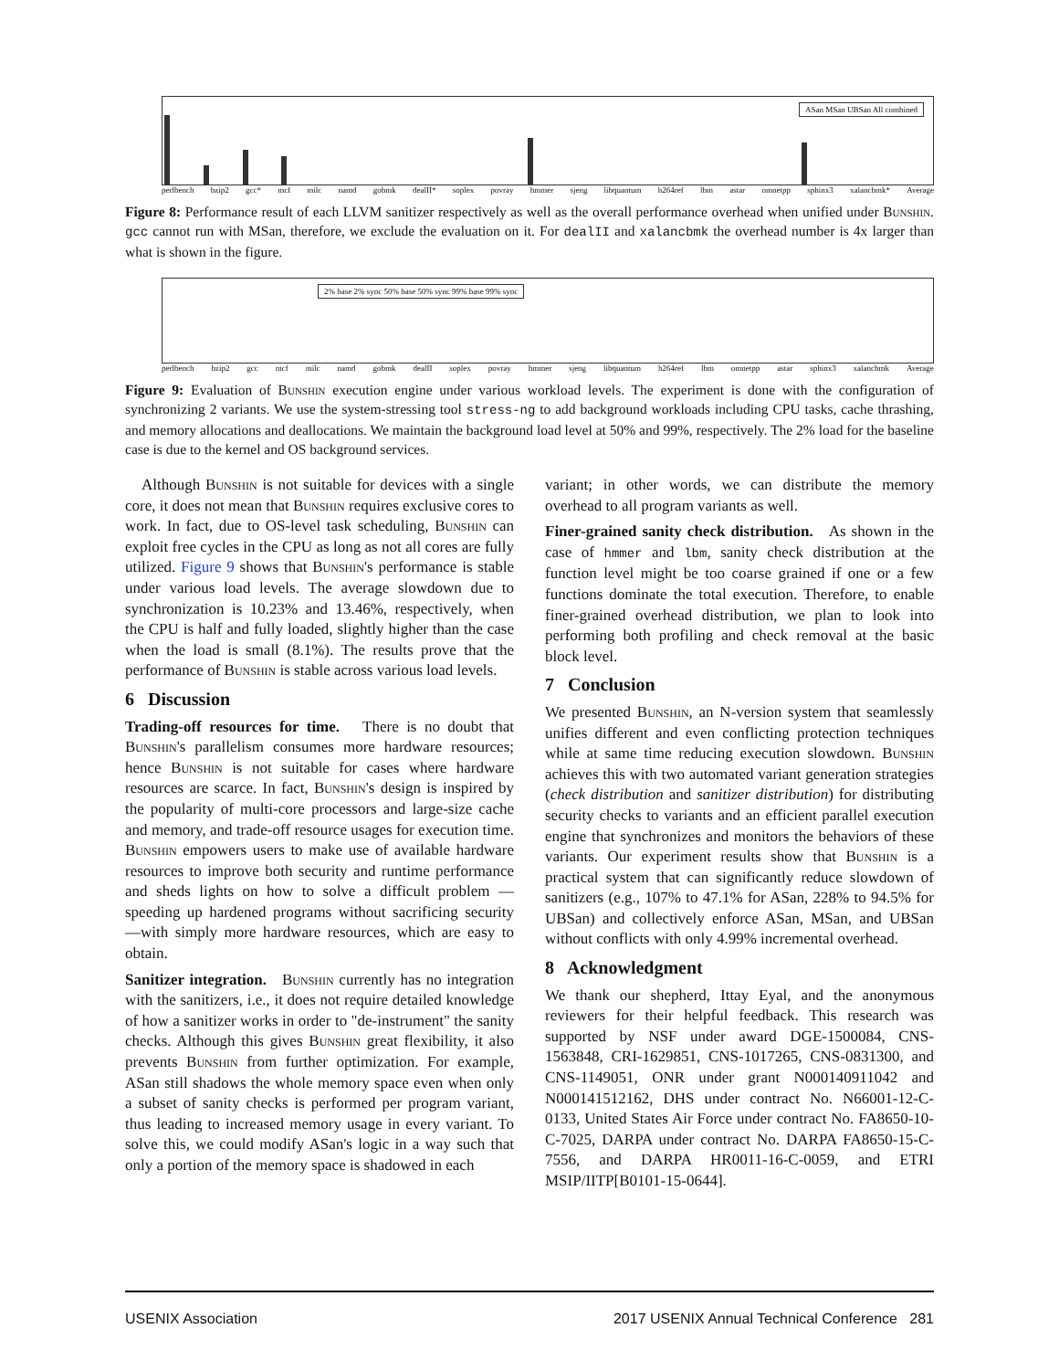ASan MSan UBSan All combined
perlbench bzip2 gcc* mcf milc namd gobmk dealII* soplex povray hmmer sjeng libquantum h264ref lbm astar omnetpp sphinx3 xalancbmk* Average
Figure 8: Performance result of each LLVM sanitizer respectively as well as the overall performance overhead when unified under Bunshin. gcc cannot run with MSan, therefore, we exclude the evaluation on it. For dealII and xalancbmk the overhead number is 4x larger than what is shown in the figure.
2% base 2% sync 50% base 50% sync 99% base 99% sync
perlbench bzip2 gcc mcf milc namd gobmk dealII soplex povray hmmer sjeng libquantum h264ref lbm omnetpp astar sphinx3 xalancbmk Average
Figure 9: Evaluation of Bunshin execution engine under various workload levels. The experiment is done with the configuration of synchronizing 2 variants. We use the system-stressing tool stress-ng to add background workloads including CPU tasks, cache thrashing, and memory allocations and deallocations. We maintain the background load level at 50% and 99%, respectively. The 2% load for the baseline case is due to the kernel and OS background services.
Although Bunshin is not suitable for devices with a single core, it does not mean that Bunshin requires exclusive cores to work. In fact, due to OS-level task scheduling, Bunshin can exploit free cycles in the CPU as long as not all cores are fully utilized. Figure 9 shows that Bunshin's performance is stable under various load levels. The average slowdown due to synchronization is 10.23% and 13.46%, respectively, when the CPU is half and fully loaded, slightly higher than the case when the load is small (8.1%). The results prove that the performance of Bunshin is stable across various load levels.
6 Discussion
Trading-off resources for time. There is no doubt that Bunshin's parallelism consumes more hardware resources; hence Bunshin is not suitable for cases where hardware resources are scarce. In fact, Bunshin's design is inspired by the popularity of multi-core processors and large-size cache and memory, and trade-off resource usages for execution time. Bunshin empowers users to make use of available hardware resources to improve both security and runtime performance and sheds lights on how to solve a difficult problem —speeding up hardened programs without sacrificing security —with simply more hardware resources, which are easy to obtain.
Sanitizer integration. Bunshin currently has no integration with the sanitizers, i.e., it does not require detailed knowledge of how a sanitizer works in order to "de-instrument" the sanity checks. Although this gives Bunshin great flexibility, it also prevents Bunshin from further optimization. For example, ASan still shadows the whole memory space even when only a subset of sanity checks is performed per program variant, thus leading to increased memory usage in every variant. To solve this, we could modify ASan's logic in a way such that only a portion of the memory space is shadowed in each
variant; in other words, we can distribute the memory overhead to all program variants as well.
Finer-grained sanity check distribution. As shown in the case of hmmer and lbm, sanity check distribution at the function level might be too coarse grained if one or a few functions dominate the total execution. Therefore, to enable finer-grained overhead distribution, we plan to look into performing both profiling and check removal at the basic block level.
7 Conclusion
We presented Bunshin, an N-version system that seamlessly unifies different and even conflicting protection techniques while at same time reducing execution slowdown. Bunshin achieves this with two automated variant generation strategies (check distribution and sanitizer distribution) for distributing security checks to variants and an efficient parallel execution engine that synchronizes and monitors the behaviors of these variants. Our experiment results show that Bunshin is a practical system that can significantly reduce slowdown of sanitizers (e.g., 107% to 47.1% for ASan, 228% to 94.5% for UBSan) and collectively enforce ASan, MSan, and UBSan without conflicts with only 4.99% incremental overhead.
8 Acknowledgment
We thank our shepherd, Ittay Eyal, and the anonymous reviewers for their helpful feedback. This research was supported by NSF under award DGE-1500084, CNS-1563848, CRI-1629851, CNS-1017265, CNS-0831300, and CNS-1149051, ONR under grant N000140911042 and N000141512162, DHS under contract No. N66001-12-C-0133, United States Air Force under contract No. FA8650-10-C-7025, DARPA under contract No. DARPA FA8650-15-C-7556, and DARPA HR0011-16-C-0059, and ETRI MSIP/IITP[B0101-15-0644].
USENIX Association 2017 USENIX Annual Technical Conference 281